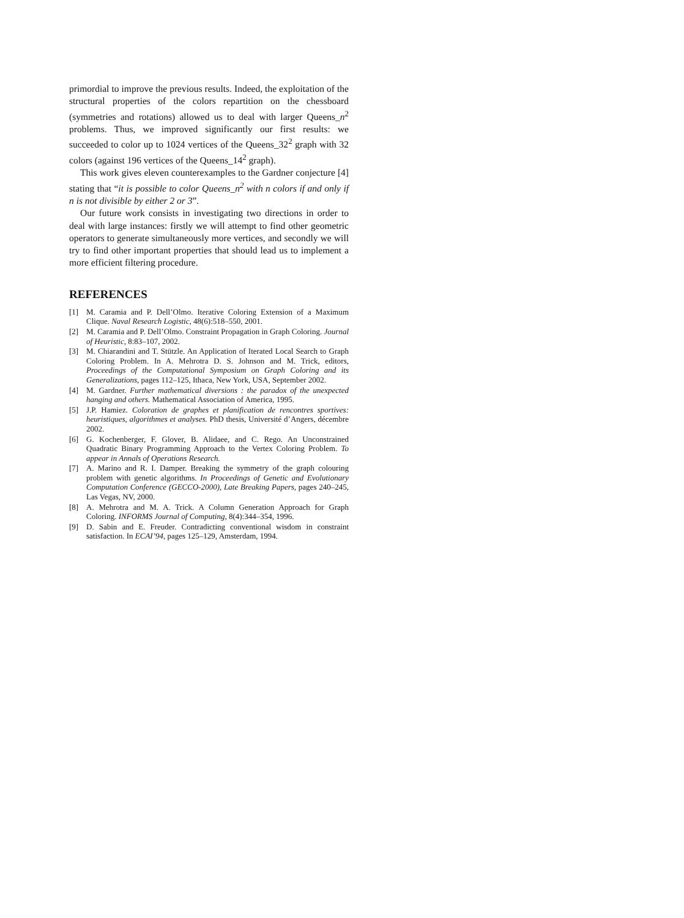primordial to improve the previous results. Indeed, the exploitation of the structural properties of the colors repartition on the chessboard (symmetries and rotations) allowed us to deal with larger Queens_n<sup>2</sup> problems. Thus, we improved significantly our first results: we succeeded to color up to 1024 vertices of the Queens_32<sup>2</sup> graph with 32 colors (against 196 vertices of the Queens_14<sup>2</sup> graph).
This work gives eleven counterexamples to the Gardner conjecture [4] stating that “it is possible to color Queens_n<sup>2</sup> with n colors if and only if n is not divisible by either 2 or 3”.
Our future work consists in investigating two directions in order to deal with large instances: firstly we will attempt to find other geometric operators to generate simultaneously more vertices, and secondly we will try to find other important properties that should lead us to implement a more efficient filtering procedure.
REFERENCES
[1] M. Caramia and P. Dell’Olmo. Iterative Coloring Extension of a Maximum Clique. Naval Research Logistic, 48(6):518–550, 2001.
[2] M. Caramia and P. Dell’Olmo. Constraint Propagation in Graph Coloring. Journal of Heuristic, 8:83–107, 2002.
[3] M. Chiarandini and T. Stützle. An Application of Iterated Local Search to Graph Coloring Problem. In A. Mehrotra D. S. Johnson and M. Trick, editors, Proceedings of the Computational Symposium on Graph Coloring and its Generalizations, pages 112–125, Ithaca, New York, USA, September 2002.
[4] M. Gardner. Further mathematical diversions : the paradox of the unexpected hanging and others. Mathematical Association of America, 1995.
[5] J.P. Hamiez. Coloration de graphes et planification de rencontres sportives: heuristiques, algorithmes et analyses. PhD thesis, Université d’Angers, décembre 2002.
[6] G. Kochenberger, F. Glover, B. Alidaee, and C. Rego. An Unconstrained Quadratic Binary Programming Approach to the Vertex Coloring Problem. To appear in Annals of Operations Research.
[7] A. Marino and R. I. Damper. Breaking the symmetry of the graph colouring problem with genetic algorithms. In Proceedings of Genetic and Evolutionary Computation Conference (GECCO-2000), Late Breaking Papers, pages 240–245, Las Vegas, NV, 2000.
[8] A. Mehrotra and M. A. Trick. A Column Generation Approach for Graph Coloring. INFORMS Journal of Computing, 8(4):344–354, 1996.
[9] D. Sabin and E. Freuder. Contradicting conventional wisdom in constraint satisfaction. In ECAI’94, pages 125–129, Amsterdam, 1994.